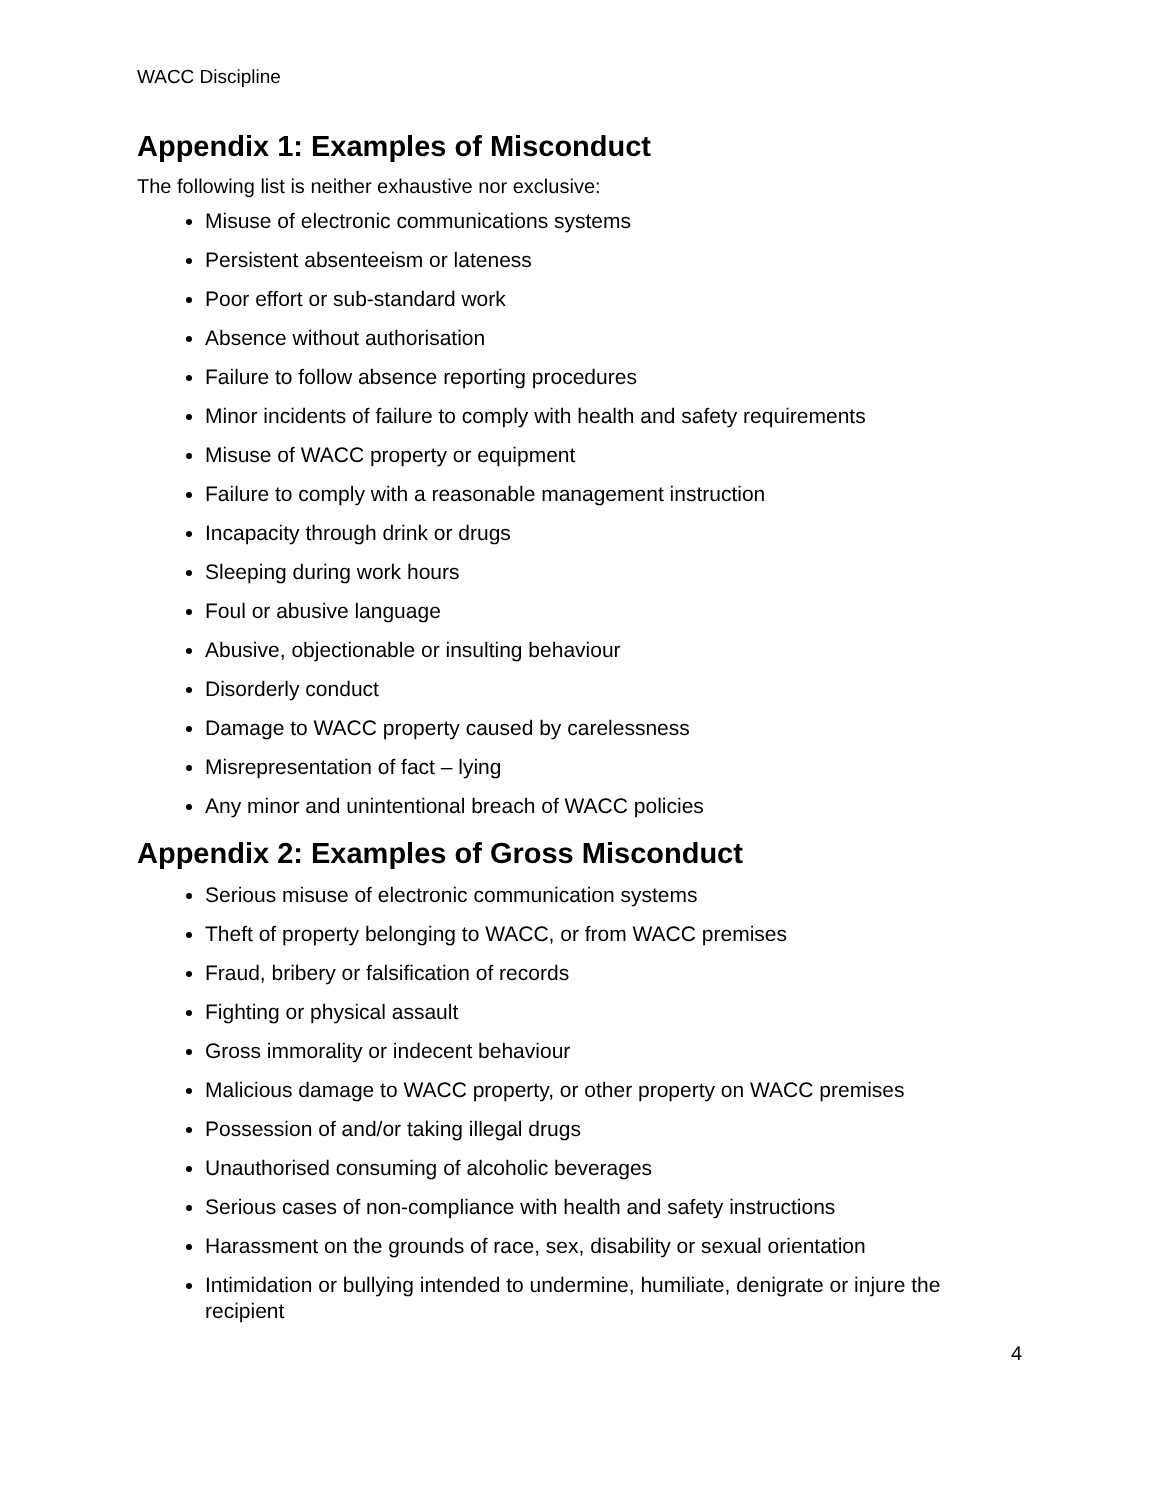WACC Discipline
Appendix 1: Examples of Misconduct
The following list is neither exhaustive nor exclusive:
Misuse of electronic communications systems
Persistent absenteeism or lateness
Poor effort or sub-standard work
Absence without authorisation
Failure to follow absence reporting procedures
Minor incidents of failure to comply with health and safety requirements
Misuse of WACC property or equipment
Failure to comply with a reasonable management instruction
Incapacity through drink or drugs
Sleeping during work hours
Foul or abusive language
Abusive, objectionable or insulting behaviour
Disorderly conduct
Damage to WACC property caused by carelessness
Misrepresentation of fact – lying
Any minor and unintentional breach of WACC policies
Appendix 2: Examples of Gross Misconduct
Serious misuse of electronic communication systems
Theft of property belonging to WACC, or from WACC premises
Fraud, bribery or falsification of records
Fighting or physical assault
Gross immorality or indecent behaviour
Malicious damage to WACC property, or other property on WACC premises
Possession of and/or taking illegal drugs
Unauthorised consuming of alcoholic beverages
Serious cases of non-compliance with health and safety instructions
Harassment on the grounds of race, sex, disability or sexual orientation
Intimidation or bullying intended to undermine, humiliate, denigrate or injure the recipient
4